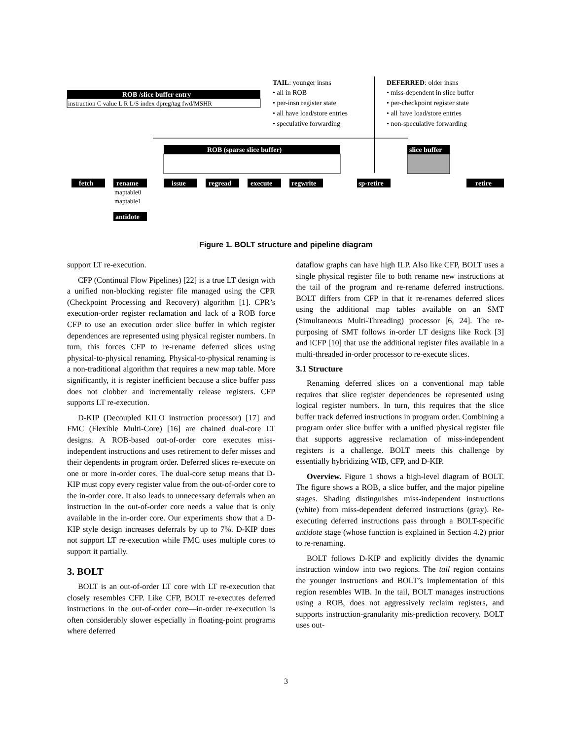ROB /slice buffer entry
instruction C value L R L/S index dpreg/tag fwd/MSHR
TAIL: younger insns
• all in ROB
• per-insn register state
• all have load/store entries
• speculative forwarding
DEFERRED: older insns
• miss-dependent in slice buffer
• per-checkpoint register state
• all have load/store entries
• non-speculative forwarding
ROB (sparse slice buffer)
slice buffer
fetch
rename
issue
regread
execute
regwrite
sp-retire
retire
antidote
maptable0
maptable1
Figure 1. BOLT structure and pipeline diagram
support LT re-execution.
CFP (Continual Flow Pipelines) [22] is a true LT design with a unified non-blocking register file managed using the CPR (Checkpoint Processing and Recovery) algorithm [1]. CPR’s execution-order register reclamation and lack of a ROB force CFP to use an execution order slice buffer in which register dependences are represented using physical register numbers. In turn, this forces CFP to re-rename deferred slices using physical-to-physical renaming. Physical-to-physical renaming is a non-traditional algorithm that requires a new map table. More significantly, it is register inefficient because a slice buffer pass does not clobber and incrementally release registers. CFP supports LT re-execution.
D-KIP (Decoupled KILO instruction processor) [17] and FMC (Flexible Multi-Core) [16] are chained dual-core LT designs. A ROB-based out-of-order core executes miss-independent instructions and uses retirement to defer misses and their dependents in program order. Deferred slices re-execute on one or more in-order cores. The dual-core setup means that D-KIP must copy every register value from the out-of-order core to the in-order core. It also leads to unnecessary deferrals when an instruction in the out-of-order core needs a value that is only available in the in-order core. Our experiments show that a D-KIP style design increases deferrals by up to 7%. D-KIP does not support LT re-execution while FMC uses multiple cores to support it partially.
3. BOLT
BOLT is an out-of-order LT core with LT re-execution that closely resembles CFP. Like CFP, BOLT re-executes deferred instructions in the out-of-order core—in-order re-execution is often considerably slower especially in floating-point programs where deferred
dataflow graphs can have high ILP. Also like CFP, BOLT uses a single physical register file to both rename new instructions at the tail of the program and re-rename deferred instructions. BOLT differs from CFP in that it re-renames deferred slices using the additional map tables available on an SMT (Simultaneous Multi-Threading) processor [6, 24]. The re-purposing of SMT follows in-order LT designs like Rock [3] and iCFP [10] that use the additional register files available in a multi-threaded in-order processor to re-execute slices.
3.1 Structure
Renaming deferred slices on a conventional map table requires that slice register dependences be represented using logical register numbers. In turn, this requires that the slice buffer track deferred instructions in program order. Combining a program order slice buffer with a unified physical register file that supports aggressive reclamation of miss-independent registers is a challenge. BOLT meets this challenge by essentially hybridizing WIB, CFP, and D-KIP.
Overview. Figure 1 shows a high-level diagram of BOLT. The figure shows a ROB, a slice buffer, and the major pipeline stages. Shading distinguishes miss-independent instructions (white) from miss-dependent deferred instructions (gray). Re-executing deferred instructions pass through a BOLT-specific antidote stage (whose function is explained in Section 4.2) prior to re-renaming.
BOLT follows D-KIP and explicitly divides the dynamic instruction window into two regions. The tail region contains the younger instructions and BOLT’s implementation of this region resembles WIB. In the tail, BOLT manages instructions using a ROB, does not aggressively reclaim registers, and supports instruction-granularity mis-prediction recovery. BOLT uses out-
3